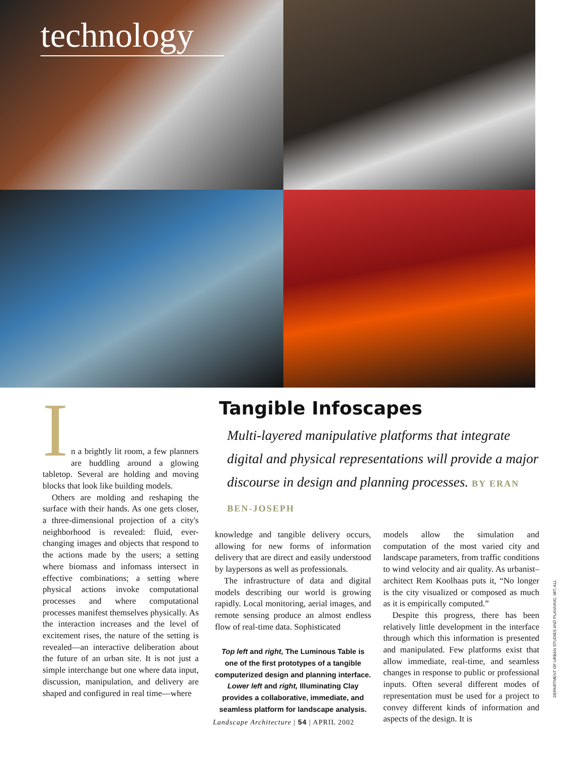technology
I
n a brightly lit room, a few planners are huddling around a glowing tabletop. Several are holding and moving blocks that look like building models.
Others are molding and reshaping the surface with their hands. As one gets closer, a three-dimensional projection of a city's neighborhood is revealed: fluid, ever-changing images and objects that respond to the actions made by the users; a setting where biomass and infomass intersect in effective combinations; a setting where physical actions invoke computational processes and where computational processes manifest themselves physically. As the interaction increases and the level of excitement rises, the nature of the setting is revealed—an interactive deliberation about the future of an urban site. It is not just a simple interchange but one where data input, discussion, manipulation, and delivery are shaped and configured in real time—where
Tangible Infoscapes
Multi-layered manipulative platforms that integrate digital and physical representations will provide a major discourse in design and planning processes. BY ERAN BEN-JOSEPH
knowledge and tangible delivery occurs, allowing for new forms of information delivery that are direct and easily understood by laypersons as well as professionals.
The infrastructure of data and digital models describing our world is growing rapidly. Local monitoring, aerial images, and remote sensing produce an almost endless flow of real-time data. Sophisticated
Top left and right, The Luminous Table is one of the first prototypes of a tangible computerized design and planning interface. Lower left and right, Illuminating Clay provides a collaborative, immediate, and seamless platform for landscape analysis.
models allow the simulation and computation of the most varied city and landscape parameters, from traffic conditions to wind velocity and air quality. As urbanist–architect Rem Koolhaas puts it, “No longer is the city visualized or composed as much as it is empirically computed.”
Despite this progress, there has been relatively little development in the interface through which this information is presented and manipulated. Few platforms exist that allow immediate, real-time, and seamless changes in response to public or professional inputs. Often several different modes of representation must be used for a project to convey different kinds of information and aspects of the design. It is
Landscape Architecture | 54 | APRIL 2002
DEPARTMENT OF URBAN STUDIES AND PLANNING, MIT, ALL